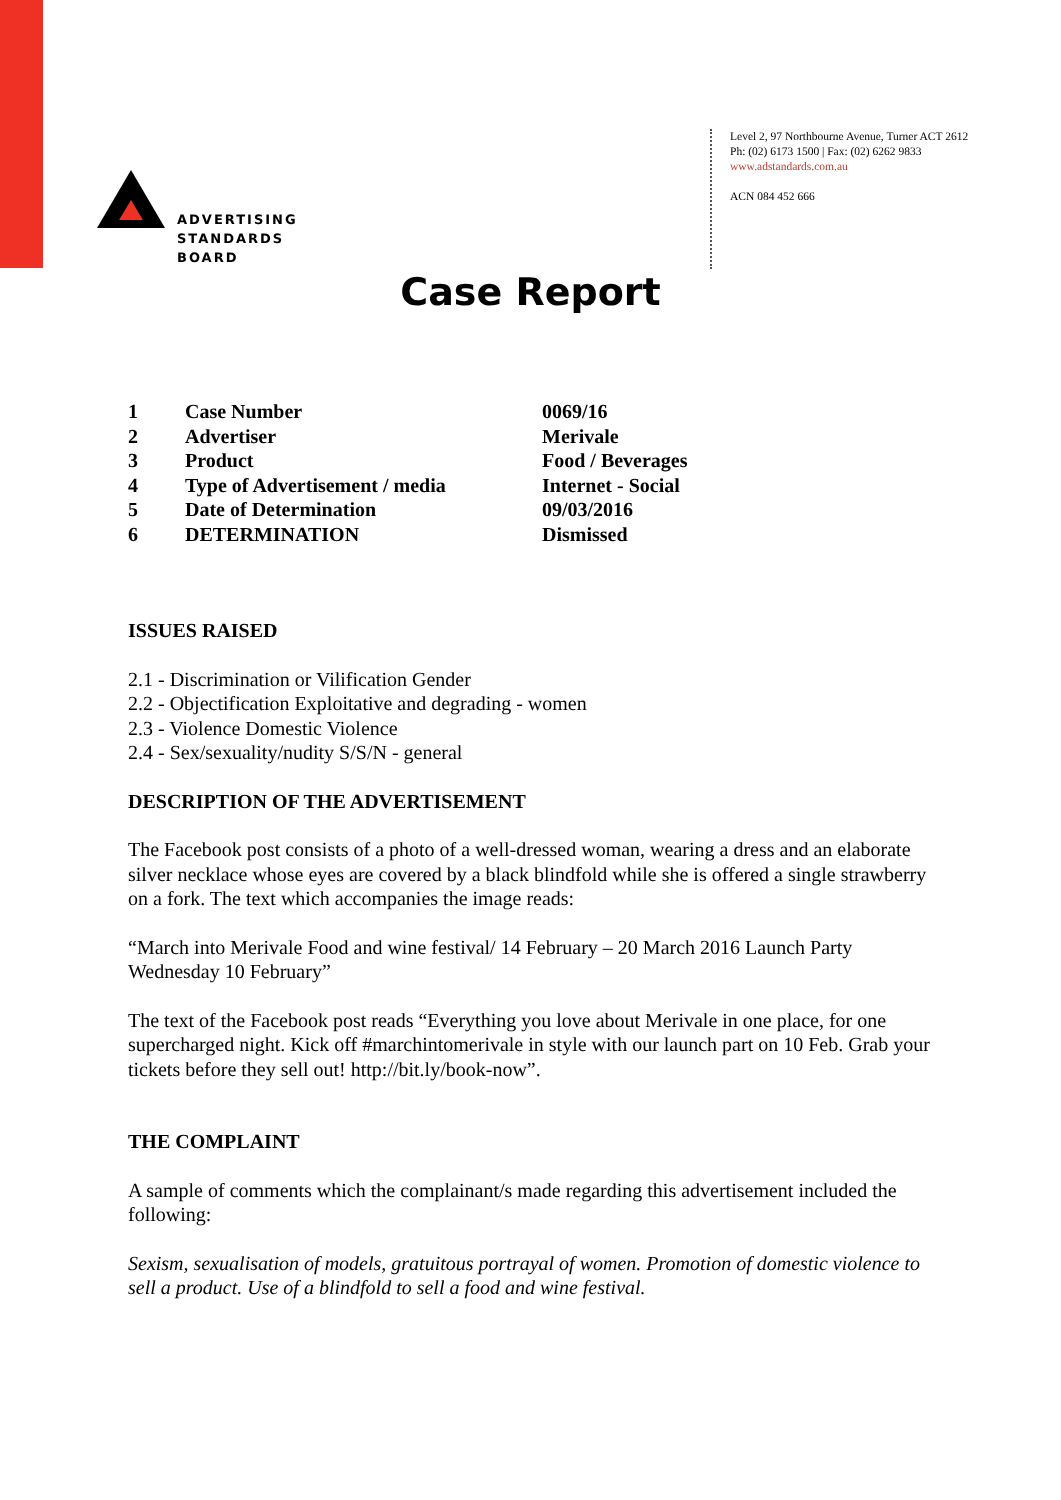ADVERTISING
STANDARDS
BOARD
Level 2, 97 Northbourne Avenue, Turner ACT 2612
Ph: (02) 6173 1500 | Fax: (02) 6262 9833
www.adstandards.com.au
ACN 084 452 666
Case Report
| 1 | Case Number | 0069/16 |
| 2 | Advertiser | Merivale |
| 3 | Product | Food / Beverages |
| 4 | Type of Advertisement / media | Internet - Social |
| 5 | Date of Determination | 09/03/2016 |
| 6 | DETERMINATION | Dismissed |
ISSUES RAISED
2.1 - Discrimination or Vilification Gender
2.2 - Objectification Exploitative and degrading - women
2.3 - Violence Domestic Violence
2.4 - Sex/sexuality/nudity S/S/N - general
DESCRIPTION OF THE ADVERTISEMENT
The Facebook post consists of a photo of a well-dressed woman, wearing a dress and an elaborate silver necklace whose eyes are covered by a black blindfold while she is offered a single strawberry on a fork. The text which accompanies the image reads:
“March into Merivale Food and wine festival/ 14 February – 20 March 2016 Launch Party Wednesday 10 February”
The text of the Facebook post reads “Everything you love about Merivale in one place, for one supercharged night. Kick off #marchintomerivale in style with our launch part on 10 Feb. Grab your tickets before they sell out! http://bit.ly/book-now”.
THE COMPLAINT
A sample of comments which the complainant/s made regarding this advertisement included the following:
Sexism, sexualisation of models, gratuitous portrayal of women. Promotion of domestic violence to sell a product. Use of a blindfold to sell a food and wine festival.